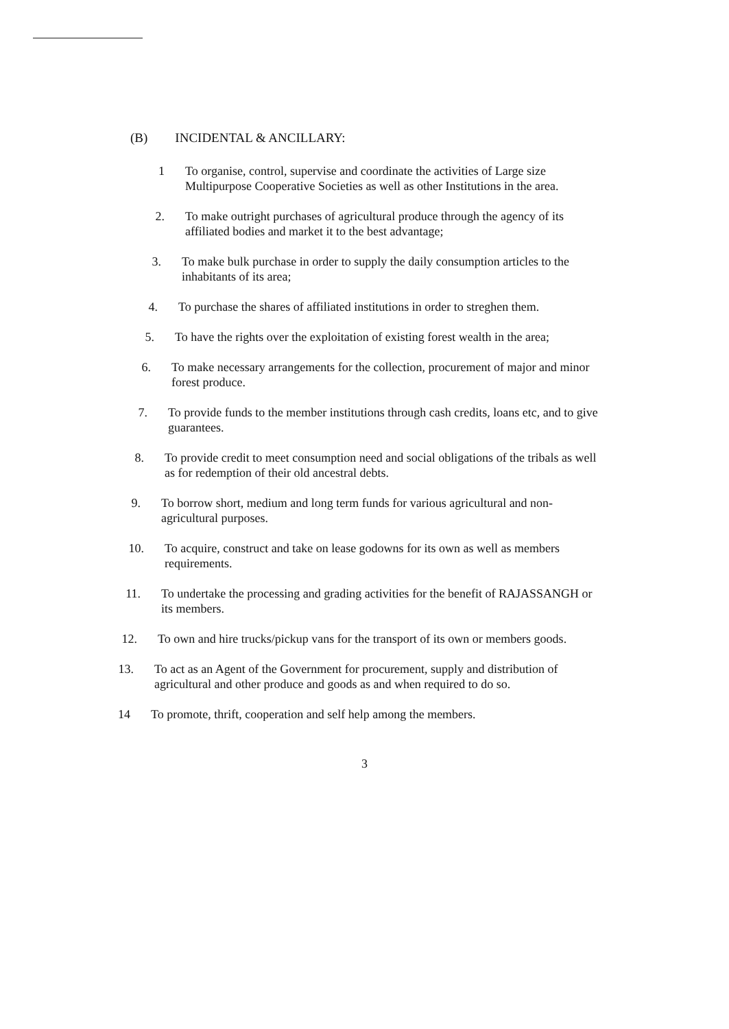(B) INCIDENTAL & ANCILLARY:
1 To organise, control, supervise and coordinate the activities of Large size Multipurpose Cooperative Societies as well as other Institutions in the area.
2. To make outright purchases of agricultural produce through the agency of its affiliated bodies and market it to the best advantage;
3. To make bulk purchase in order to supply the daily consumption articles to the inhabitants of its area;
4. To purchase the shares of affiliated institutions in order to streghen them.
5. To have the rights over the exploitation of existing forest wealth in the area;
6. To make necessary arrangements for the collection, procurement of major and minor forest produce.
7. To provide funds to the member institutions through cash credits, loans etc, and to give guarantees.
8. To provide credit to meet consumption need and social obligations of the tribals as well as for redemption of their old ancestral debts.
9. To borrow short, medium and long term funds for various agricultural and non-agricultural purposes.
10. To acquire, construct and take on lease godowns for its own as well as members requirements.
11. To undertake the processing and grading activities for the benefit of RAJASSANGH or its members.
12. To own and hire trucks/pickup vans for the transport of its own or members goods.
13. To act as an Agent of the Government for procurement, supply and distribution of agricultural and other produce and goods as and when required to do so.
14 To promote, thrift, cooperation and self help among the members.
3